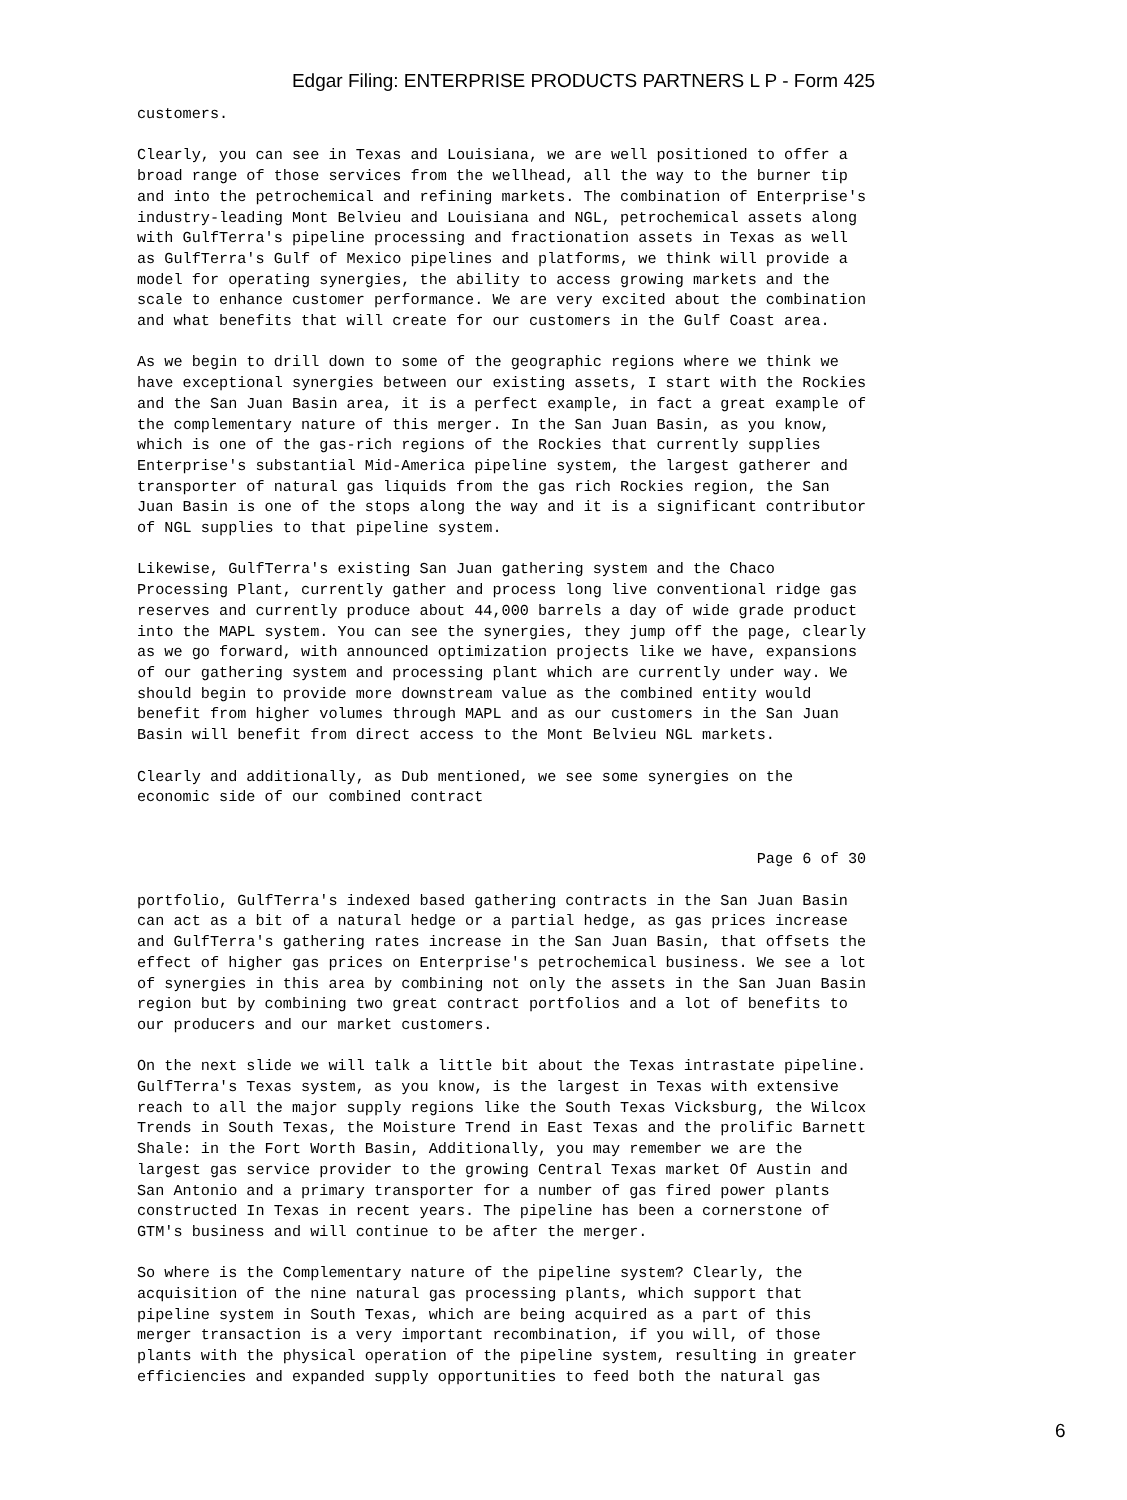Edgar Filing: ENTERPRISE PRODUCTS PARTNERS L P - Form 425
customers.

Clearly, you can see in Texas and Louisiana, we are well positioned to offer a
broad range of those services from the wellhead, all the way to the burner tip
and into the petrochemical and refining markets. The combination of Enterprise's
industry-leading Mont Belvieu and Louisiana and NGL, petrochemical assets along
with GulfTerra's pipeline processing and fractionation assets in Texas as well
as GulfTerra's Gulf of Mexico pipelines and platforms, we think will provide a
model for operating synergies, the ability to access growing markets and the
scale to enhance customer performance. We are very excited about the combination
and what benefits that will create for our customers in the Gulf Coast area.

As we begin to drill down to some of the geographic regions where we think we
have exceptional synergies between our existing assets, I start with the Rockies
and the San Juan Basin area, it is a perfect example, in fact a great example of
the complementary nature of this merger. In the San Juan Basin, as you know,
which is one of the gas-rich regions of the Rockies that currently supplies
Enterprise's substantial Mid-America pipeline system, the largest gatherer and
transporter of natural gas liquids from the gas rich Rockies region, the San
Juan Basin is one of the stops along the way and it is a significant contributor
of NGL supplies to that pipeline system.

Likewise, GulfTerra's existing San Juan gathering system and the Chaco
Processing Plant, currently gather and process long live conventional ridge gas
reserves and currently produce about 44,000 barrels a day of wide grade product
into the MAPL system. You can see the synergies, they jump off the page, clearly
as we go forward, with announced optimization projects like we have, expansions
of our gathering system and processing plant which are currently under way. We
should begin to provide more downstream value as the combined entity would
benefit from higher volumes through MAPL and as our customers in the San Juan
Basin will benefit from direct access to the Mont Belvieu NGL markets.

Clearly and additionally, as Dub mentioned, we see some synergies on the
economic side of our combined contract


                                                                    Page 6 of 30

portfolio, GulfTerra's indexed based gathering contracts in the San Juan Basin
can act as a bit of a natural hedge or a partial hedge, as gas prices increase
and GulfTerra's gathering rates increase in the San Juan Basin, that offsets the
effect of higher gas prices on Enterprise's petrochemical business. We see a lot
of synergies in this area by combining not only the assets in the San Juan Basin
region but by combining two great contract portfolios and a lot of benefits to
our producers and our market customers.

On the next slide we will talk a little bit about the Texas intrastate pipeline.
GulfTerra's Texas system, as you know, is the largest in Texas with extensive
reach to all the major supply regions like the South Texas Vicksburg, the Wilcox
Trends in South Texas, the Moisture Trend in East Texas and the prolific Barnett
Shale: in the Fort Worth Basin, Additionally, you may remember we are the
largest gas service provider to the growing Central Texas market Of Austin and
San Antonio and a primary transporter for a number of gas fired power plants
constructed In Texas in recent years. The pipeline has been a cornerstone of
GTM's business and will continue to be after the merger.

So where is the Complementary nature of the pipeline system? Clearly, the
acquisition of the nine natural gas processing plants, which support that
pipeline system in South Texas, which are being acquired as a part of this
merger transaction is a very important recombination, if you will, of those
plants with the physical operation of the pipeline system, resulting in greater
efficiencies and expanded supply opportunities to feed both the natural gas
6